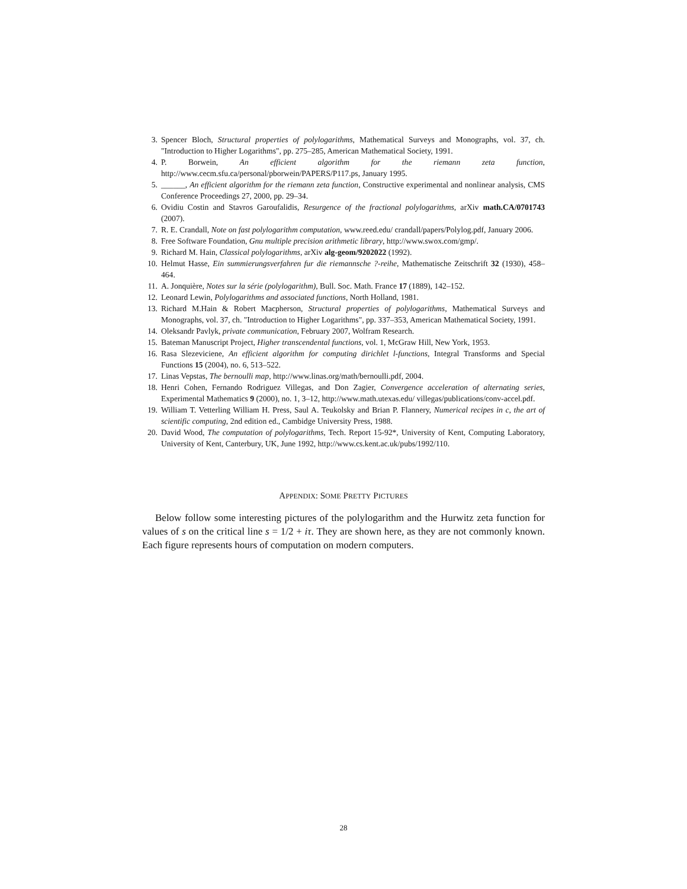3. Spencer Bloch, Structural properties of polylogarithms, Mathematical Surveys and Monographs, vol. 37, ch. "Introduction to Higher Logarithms", pp. 275–285, American Mathematical Society, 1991.
4. P. Borwein, An efficient algorithm for the riemann zeta function, http://www.cecm.sfu.ca/personal/pborwein/PAPERS/P117.ps, January 1995.
5. ______, An efficient algorithm for the riemann zeta function, Constructive experimental and nonlinear analysis, CMS Conference Proceedings 27, 2000, pp. 29–34.
6. Ovidiu Costin and Stavros Garoufalidis, Resurgence of the fractional polylogarithms, arXiv math.CA/0701743 (2007).
7. R. E. Crandall, Note on fast polylogarithm computation, www.reed.edu/ crandall/papers/Polylog.pdf, January 2006.
8. Free Software Foundation, Gnu multiple precision arithmetic library, http://www.swox.com/gmp/.
9. Richard M. Hain, Classical polylogarithms, arXiv alg-geom/9202022 (1992).
10. Helmut Hasse, Ein summierungsverfahren fur die riemannsche ?-reihe, Mathematische Zeitschrift 32 (1930), 458–464.
11. A. Jonquière, Notes sur la série (polylogarithm), Bull. Soc. Math. France 17 (1889), 142–152.
12. Leonard Lewin, Polylogarithms and associated functions, North Holland, 1981.
13. Richard M.Hain & Robert Macpherson, Structural properties of polylogarithms, Mathematical Surveys and Monographs, vol. 37, ch. "Introduction to Higher Logarithms", pp. 337–353, American Mathematical Society, 1991.
14. Oleksandr Pavlyk, private communication, February 2007, Wolfram Research.
15. Bateman Manuscript Project, Higher transcendental functions, vol. 1, McGraw Hill, New York, 1953.
16. Rasa Slezeviciene, An efficient algorithm for computing dirichlet l-functions, Integral Transforms and Special Functions 15 (2004), no. 6, 513–522.
17. Linas Vepstas, The bernoulli map, http://www.linas.org/math/bernoulli.pdf, 2004.
18. Henri Cohen, Fernando Rodriguez Villegas, and Don Zagier, Convergence acceleration of alternating series, Experimental Mathematics 9 (2000), no. 1, 3–12, http://www.math.utexas.edu/ villegas/publications/conv-accel.pdf.
19. William T. Vetterling William H. Press, Saul A. Teukolsky and Brian P. Flannery, Numerical recipes in c, the art of scientific computing, 2nd edition ed., Cambidge University Press, 1988.
20. David Wood, The computation of polylogarithms, Tech. Report 15-92*, University of Kent, Computing Laboratory, University of Kent, Canterbury, UK, June 1992, http://www.cs.kent.ac.uk/pubs/1992/110.
APPENDIX: SOME PRETTY PICTURES
Below follow some interesting pictures of the polylogarithm and the Hurwitz zeta function for values of s on the critical line s = 1/2 + iτ. They are shown here, as they are not commonly known. Each figure represents hours of computation on modern computers.
28